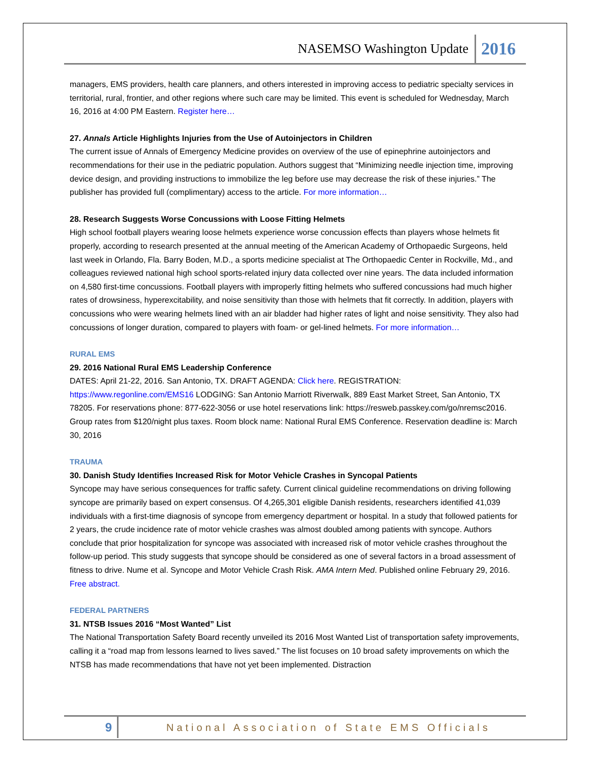NASEMSO Washington Update 2016
managers, EMS providers, health care planners, and others interested in improving access to pediatric specialty services in territorial, rural, frontier, and other regions where such care may be limited. This event is scheduled for Wednesday, March 16, 2016 at 4:00 PM Eastern. Register here…
27. Annals Article Highlights Injuries from the Use of Autoinjectors in Children
The current issue of Annals of Emergency Medicine provides on overview of the use of epinephrine autoinjectors and recommendations for their use in the pediatric population. Authors suggest that “Minimizing needle injection time, improving device design, and providing instructions to immobilize the leg before use may decrease the risk of these injuries.” The publisher has provided full (complimentary) access to the article. For more information…
28. Research Suggests Worse Concussions with Loose Fitting Helmets
High school football players wearing loose helmets experience worse concussion effects than players whose helmets fit properly, according to research presented at the annual meeting of the American Academy of Orthopaedic Surgeons, held last week in Orlando, Fla. Barry Boden, M.D., a sports medicine specialist at The Orthopaedic Center in Rockville, Md., and colleagues reviewed national high school sports-related injury data collected over nine years. The data included information on 4,580 first-time concussions. Football players with improperly fitting helmets who suffered concussions had much higher rates of drowsiness, hyperexcitability, and noise sensitivity than those with helmets that fit correctly. In addition, players with concussions who were wearing helmets lined with an air bladder had higher rates of light and noise sensitivity. They also had concussions of longer duration, compared to players with foam- or gel-lined helmets. For more information…
RURAL EMS
29. 2016 National Rural EMS Leadership Conference
DATES: April 21-22, 2016. San Antonio, TX. DRAFT AGENDA: Click here. REGISTRATION: https://www.regonline.com/EMS16 LODGING: San Antonio Marriott Riverwalk, 889 East Market Street, San Antonio, TX 78205. For reservations phone: 877-622-3056 or use hotel reservations link: https://resweb.passkey.com/go/nremsc2016. Group rates from $120/night plus taxes. Room block name: National Rural EMS Conference. Reservation deadline is: March 30, 2016
TRAUMA
30. Danish Study Identifies Increased Risk for Motor Vehicle Crashes in Syncopal Patients
Syncope may have serious consequences for traffic safety. Current clinical guideline recommendations on driving following syncope are primarily based on expert consensus. Of 4,265,301 eligible Danish residents, researchers identified 41,039 individuals with a first-time diagnosis of syncope from emergency department or hospital. In a study that followed patients for 2 years, the crude incidence rate of motor vehicle crashes was almost doubled among patients with syncope. Authors conclude that prior hospitalization for syncope was associated with increased risk of motor vehicle crashes throughout the follow-up period. This study suggests that syncope should be considered as one of several factors in a broad assessment of fitness to drive. Nume et al. Syncope and Motor Vehicle Crash Risk. AMA Intern Med. Published online February 29, 2016. Free abstract.
FEDERAL PARTNERS
31. NTSB Issues 2016 “Most Wanted” List
The National Transportation Safety Board recently unveiled its 2016 Most Wanted List of transportation safety improvements, calling it a “road map from lessons learned to lives saved.” The list focuses on 10 broad safety improvements on which the NTSB has made recommendations that have not yet been implemented. Distraction
9 National Association of State EMS Officials